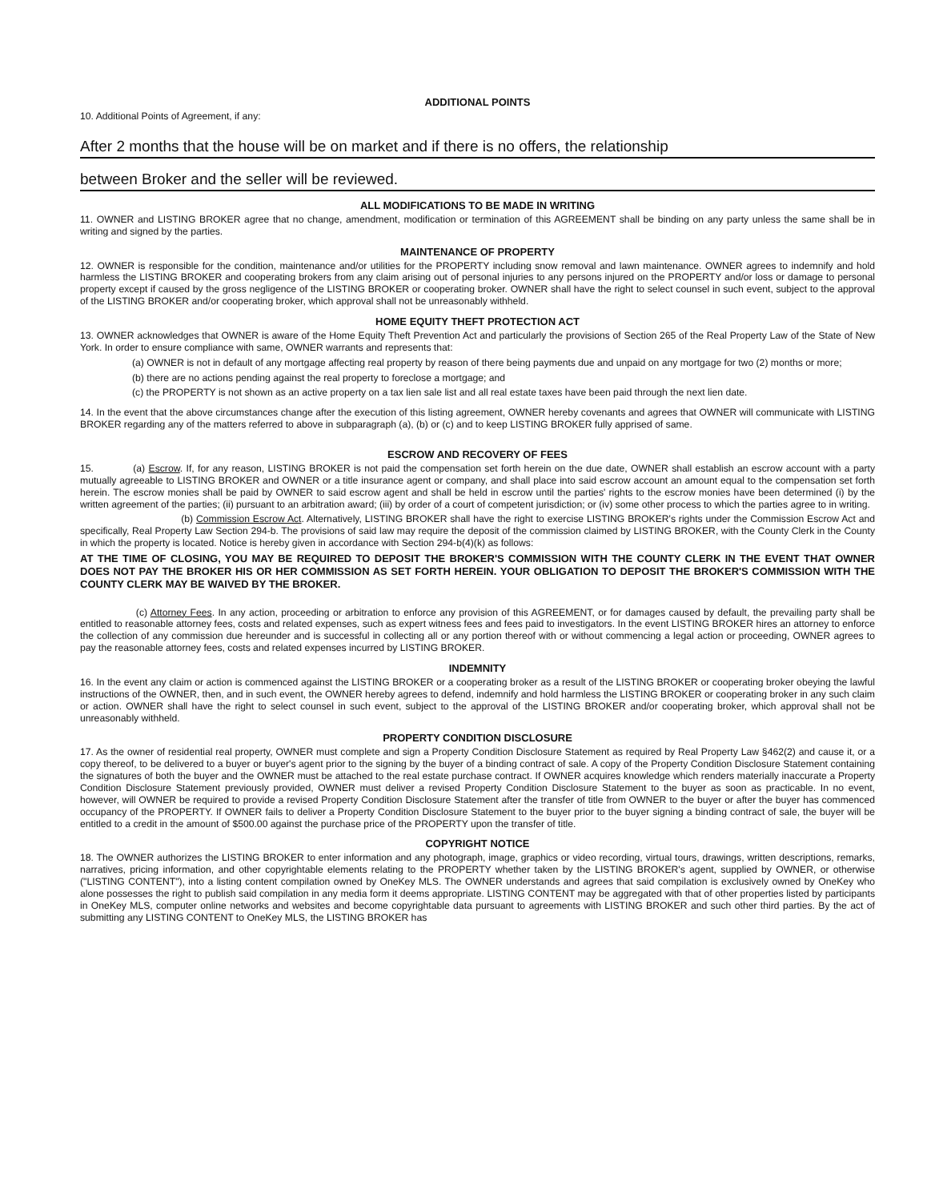ADDITIONAL POINTS
10. Additional Points of Agreement, if any:
After 2 months that the house will be on market and if there is no offers, the relationship
between Broker and the seller will be reviewed.
ALL MODIFICATIONS TO BE MADE IN WRITING
11. OWNER and LISTING BROKER agree that no change, amendment, modification or termination of this AGREEMENT shall be binding on any party unless the same shall be in writing and signed by the parties.
MAINTENANCE OF PROPERTY
12. OWNER is responsible for the condition, maintenance and/or utilities for the PROPERTY including snow removal and lawn maintenance. OWNER agrees to indemnify and hold harmless the LISTING BROKER and cooperating brokers from any claim arising out of personal injuries to any persons injured on the PROPERTY and/or loss or damage to personal property except if caused by the gross negligence of the LISTING BROKER or cooperating broker. OWNER shall have the right to select counsel in such event, subject to the approval of the LISTING BROKER and/or cooperating broker, which approval shall not be unreasonably withheld.
HOME EQUITY THEFT PROTECTION ACT
13. OWNER acknowledges that OWNER is aware of the Home Equity Theft Prevention Act and particularly the provisions of Section 265 of the Real Property Law of the State of New York. In order to ensure compliance with same, OWNER warrants and represents that:
(a) OWNER is not in default of any mortgage affecting real property by reason of there being payments due and unpaid on any mortgage for two (2) months or more;
(b) there are no actions pending against the real property to foreclose a mortgage; and
(c) the PROPERTY is not shown as an active property on a tax lien sale list and all real estate taxes have been paid through the next lien date.
14. In the event that the above circumstances change after the execution of this listing agreement, OWNER hereby covenants and agrees that OWNER will communicate with LISTING BROKER regarding any of the matters referred to above in subparagraph (a), (b) or (c) and to keep LISTING BROKER fully apprised of same.
ESCROW AND RECOVERY OF FEES
15. (a) Escrow. If, for any reason, LISTING BROKER is not paid the compensation set forth herein on the due date, OWNER shall establish an escrow account with a party mutually agreeable to LISTING BROKER and OWNER or a title insurance agent or company, and shall place into said escrow account an amount equal to the compensation set forth herein. The escrow monies shall be paid by OWNER to said escrow agent and shall be held in escrow until the parties' rights to the escrow monies have been determined (i) by the written agreement of the parties; (ii) pursuant to an arbitration award; (iii) by order of a court of competent jurisdiction; or (iv) some other process to which the parties agree to in writing.
(b) Commission Escrow Act. Alternatively, LISTING BROKER shall have the right to exercise LISTING BROKER's rights under the Commission Escrow Act and specifically, Real Property Law Section 294-b. The provisions of said law may require the deposit of the commission claimed by LISTING BROKER, with the County Clerk in the County in which the property is located. Notice is hereby given in accordance with Section 294-b(4)(k) as follows:
AT THE TIME OF CLOSING, YOU MAY BE REQUIRED TO DEPOSIT THE BROKER'S COMMISSION WITH THE COUNTY CLERK IN THE EVENT THAT OWNER DOES NOT PAY THE BROKER HIS OR HER COMMISSION AS SET FORTH HEREIN. YOUR OBLIGATION TO DEPOSIT THE BROKER'S COMMISSION WITH THE COUNTY CLERK MAY BE WAIVED BY THE BROKER.
(c) Attorney Fees. In any action, proceeding or arbitration to enforce any provision of this AGREEMENT, or for damages caused by default, the prevailing party shall be entitled to reasonable attorney fees, costs and related expenses, such as expert witness fees and fees paid to investigators. In the event LISTING BROKER hires an attorney to enforce the collection of any commission due hereunder and is successful in collecting all or any portion thereof with or without commencing a legal action or proceeding, OWNER agrees to pay the reasonable attorney fees, costs and related expenses incurred by LISTING BROKER.
INDEMNITY
16. In the event any claim or action is commenced against the LISTING BROKER or a cooperating broker as a result of the LISTING BROKER or cooperating broker obeying the lawful instructions of the OWNER, then, and in such event, the OWNER hereby agrees to defend, indemnify and hold harmless the LISTING BROKER or cooperating broker in any such claim or action. OWNER shall have the right to select counsel in such event, subject to the approval of the LISTING BROKER and/or cooperating broker, which approval shall not be unreasonably withheld.
PROPERTY CONDITION DISCLOSURE
17. As the owner of residential real property, OWNER must complete and sign a Property Condition Disclosure Statement as required by Real Property Law §462(2) and cause it, or a copy thereof, to be delivered to a buyer or buyer's agent prior to the signing by the buyer of a binding contract of sale. A copy of the Property Condition Disclosure Statement containing the signatures of both the buyer and the OWNER must be attached to the real estate purchase contract. If OWNER acquires knowledge which renders materially inaccurate a Property Condition Disclosure Statement previously provided, OWNER must deliver a revised Property Condition Disclosure Statement to the buyer as soon as practicable. In no event, however, will OWNER be required to provide a revised Property Condition Disclosure Statement after the transfer of title from OWNER to the buyer or after the buyer has commenced occupancy of the PROPERTY. If OWNER fails to deliver a Property Condition Disclosure Statement to the buyer prior to the buyer signing a binding contract of sale, the buyer will be entitled to a credit in the amount of $500.00 against the purchase price of the PROPERTY upon the transfer of title.
COPYRIGHT NOTICE
18. The OWNER authorizes the LISTING BROKER to enter information and any photograph, image, graphics or video recording, virtual tours, drawings, written descriptions, remarks, narratives, pricing information, and other copyrightable elements relating to the PROPERTY whether taken by the LISTING BROKER's agent, supplied by OWNER, or otherwise ("LISTING CONTENT"), into a listing content compilation owned by OneKey MLS. The OWNER understands and agrees that said compilation is exclusively owned by OneKey who alone possesses the right to publish said compilation in any media form it deems appropriate. LISTING CONTENT may be aggregated with that of other properties listed by participants in OneKey MLS, computer online networks and websites and become copyrightable data pursuant to agreements with LISTING BROKER and such other third parties. By the act of submitting any LISTING CONTENT to OneKey MLS, the LISTING BROKER has